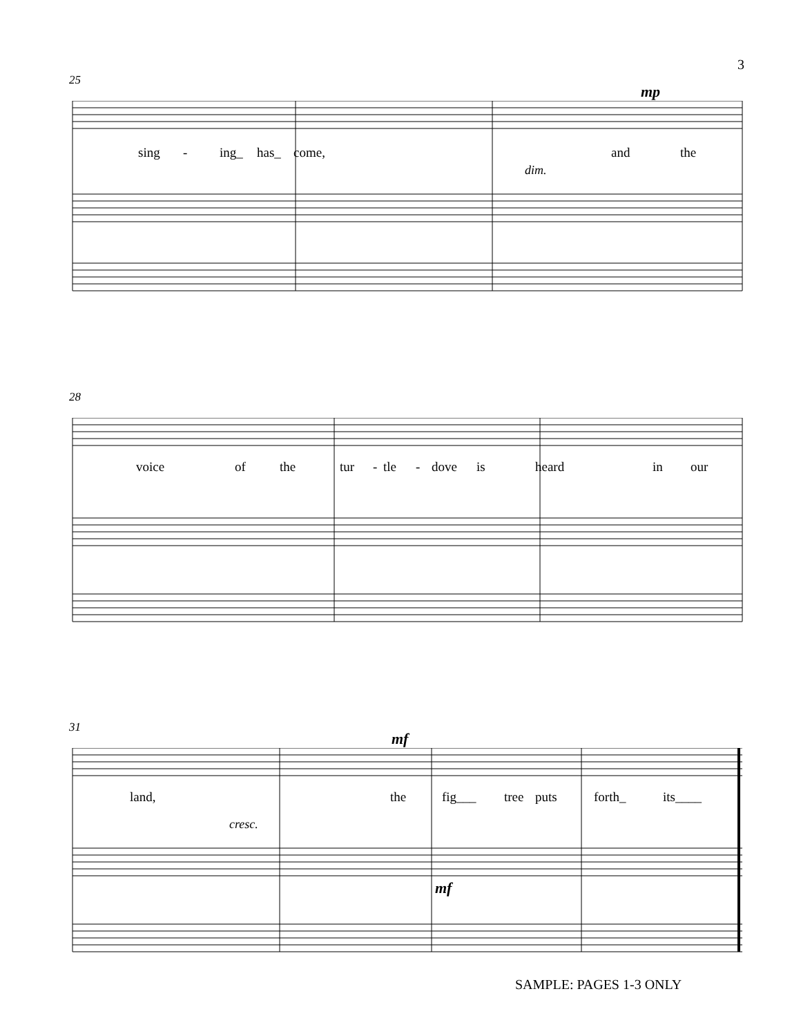3
25
mp
sing - ing_ has_ come, and the
dim.
28
voice of the tur - tle - dove is heard in our
31
mf
land, the fig___ tree puts forth_ its____
cresc.
mf
SAMPLE: PAGES 1-3 ONLY